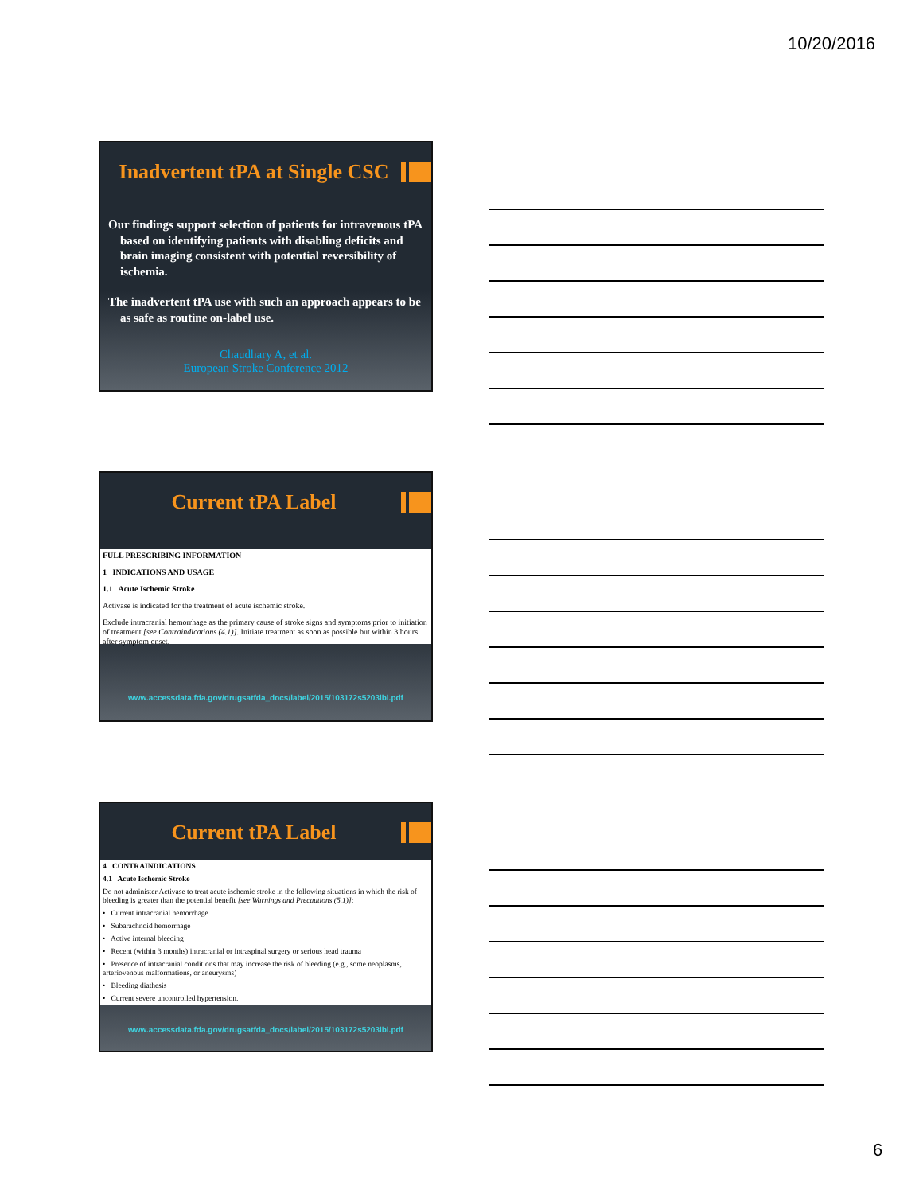10/20/2016
Inadvertent tPA at Single CSC
Our findings support selection of patients for intravenous tPA based on identifying patients with disabling deficits and brain imaging consistent with potential reversibility of ischemia.
The inadvertent tPA use with such an approach appears to be as safe as routine on-label use.
Chaudhary A, et al.
European Stroke Conference 2012
Current tPA Label
FULL PRESCRIBING INFORMATION
1 INDICATIONS AND USAGE
1.1 Acute Ischemic Stroke
Activase is indicated for the treatment of acute ischemic stroke.
Exclude intracranial hemorrhage as the primary cause of stroke signs and symptoms prior to initiation of treatment [see Contraindications (4.1)]. Initiate treatment as soon as possible but within 3 hours after symptom onset.
www.accessdata.fda.gov/drugsatfda_docs/label/2015/103172s5203lbl.pdf
Current tPA Label
4 CONTRAINDICATIONS
4.1 Acute Ischemic Stroke
Do not administer Activase to treat acute ischemic stroke in the following situations in which the risk of bleeding is greater than the potential benefit [see Warnings and Precautions (5.1)]:
• Current intracranial hemorrhage
• Subarachnoid hemorrhage
• Active internal bleeding
• Recent (within 3 months) intracranial or intraspinal surgery or serious head trauma
• Presence of intracranial conditions that may increase the risk of bleeding (e.g., some neoplasms, arteriovenous malformations, or aneurysms)
• Bleeding diathesis
• Current severe uncontrolled hypertension.
www.accessdata.fda.gov/drugsatfda_docs/label/2015/103172s5203lbl.pdf
6